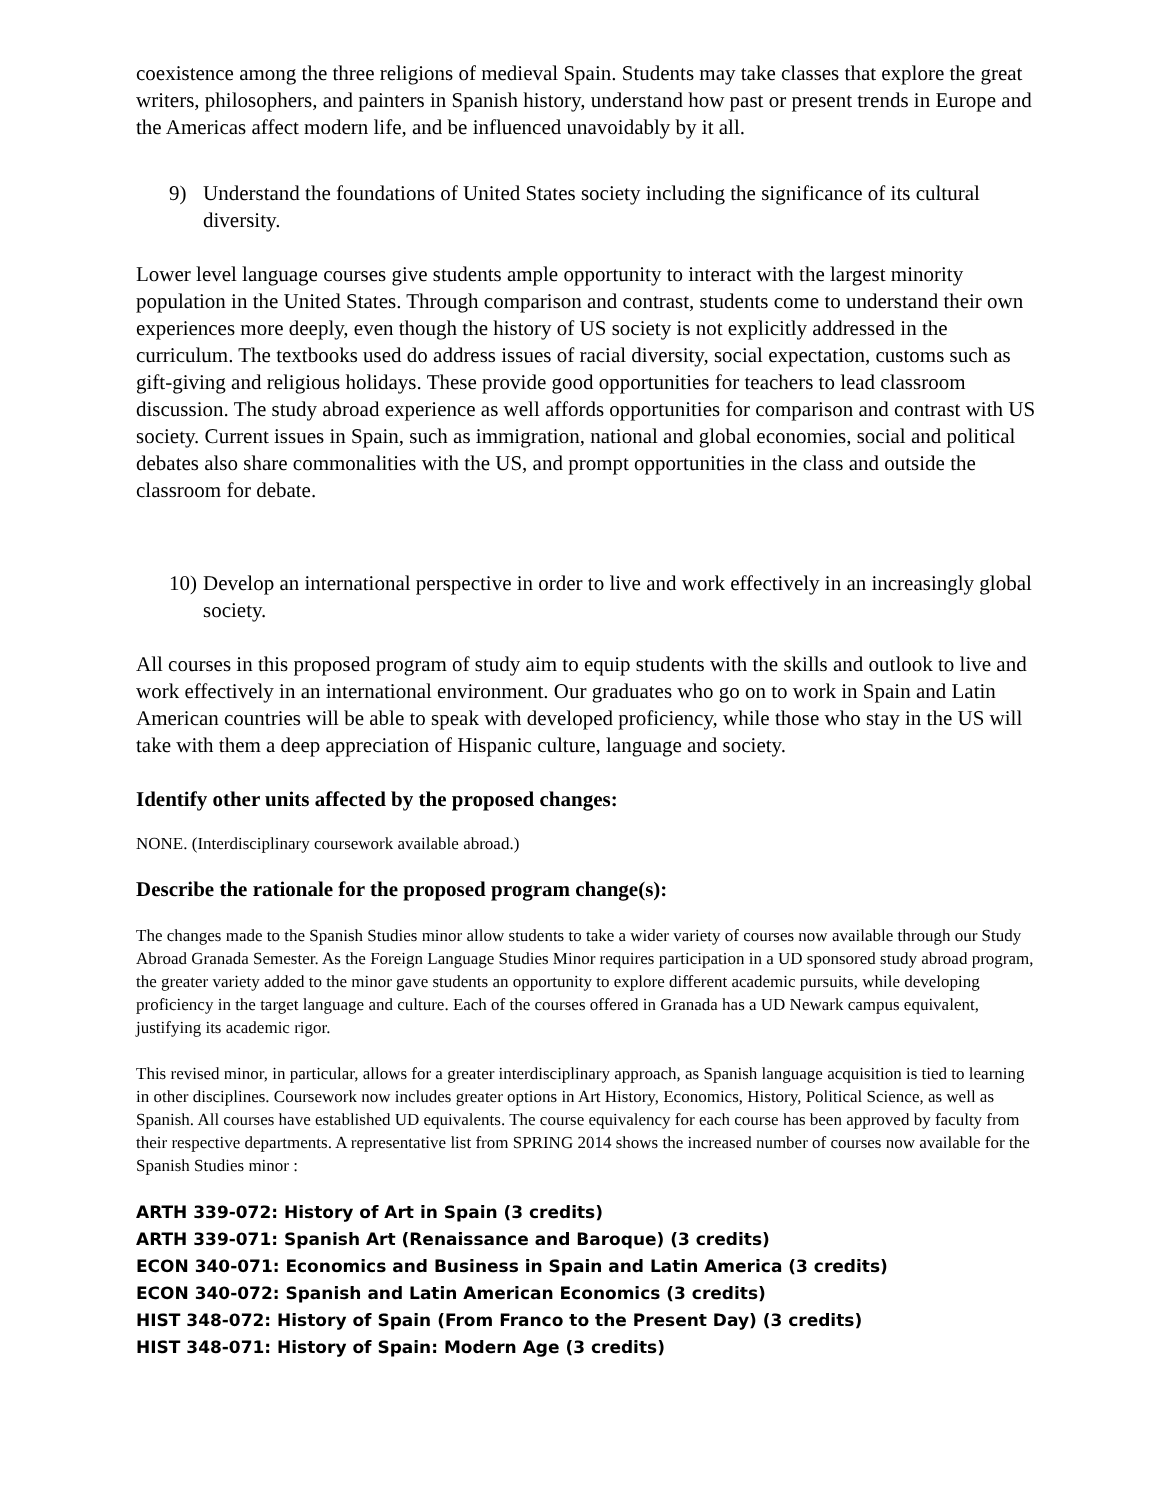coexistence among the three religions of medieval Spain. Students may take classes that explore the great writers, philosophers, and painters in Spanish history, understand how past or present trends in Europe and the Americas affect modern life, and be influenced unavoidably by it all.
9) Understand the foundations of United States society including the significance of its cultural diversity.
Lower level language courses give students ample opportunity to interact with the largest minority population in the United States. Through comparison and contrast, students come to understand their own experiences more deeply, even though the history of US society is not explicitly addressed in the curriculum. The textbooks used do address issues of racial diversity, social expectation, customs such as gift-giving and religious holidays. These provide good opportunities for teachers to lead classroom discussion. The study abroad experience as well affords opportunities for comparison and contrast with US society. Current issues in Spain, such as immigration, national and global economies, social and political debates also share commonalities with the US, and prompt opportunities in the class and outside the classroom for debate.
10) Develop an international perspective in order to live and work effectively in an increasingly global society.
All courses in this proposed program of study aim to equip students with the skills and outlook to live and work effectively in an international environment. Our graduates who go on to work in Spain and Latin American countries will be able to speak with developed proficiency, while those who stay in the US will take with them a deep appreciation of Hispanic culture, language and society.
Identify other units affected by the proposed changes:
NONE. (Interdisciplinary coursework available abroad.)
Describe the rationale for the proposed program change(s):
The changes made to the Spanish Studies minor allow students to take a wider variety of courses now available through our Study Abroad Granada Semester. As the Foreign Language Studies Minor requires participation in a UD sponsored study abroad program, the greater variety added to the minor gave students an opportunity to explore different academic pursuits, while developing proficiency in the target language and culture. Each of the courses offered in Granada has a UD Newark campus equivalent, justifying its academic rigor.
This revised minor, in particular, allows for a greater interdisciplinary approach, as Spanish language acquisition is tied to learning in other disciplines. Coursework now includes greater options in Art History, Economics, History, Political Science, as well as Spanish. All courses have established UD equivalents. The course equivalency for each course has been approved by faculty from their respective departments. A representative list from SPRING 2014 shows the increased number of courses now available for the Spanish Studies minor :
ARTH 339-072: History of Art in Spain (3 credits)
ARTH 339-071: Spanish Art (Renaissance and Baroque) (3 credits)
ECON 340-071: Economics and Business in Spain and Latin America (3 credits)
ECON 340-072: Spanish and Latin American Economics (3 credits)
HIST 348-072: History of Spain (From Franco to the Present Day) (3 credits)
HIST 348-071: History of Spain: Modern Age (3 credits)